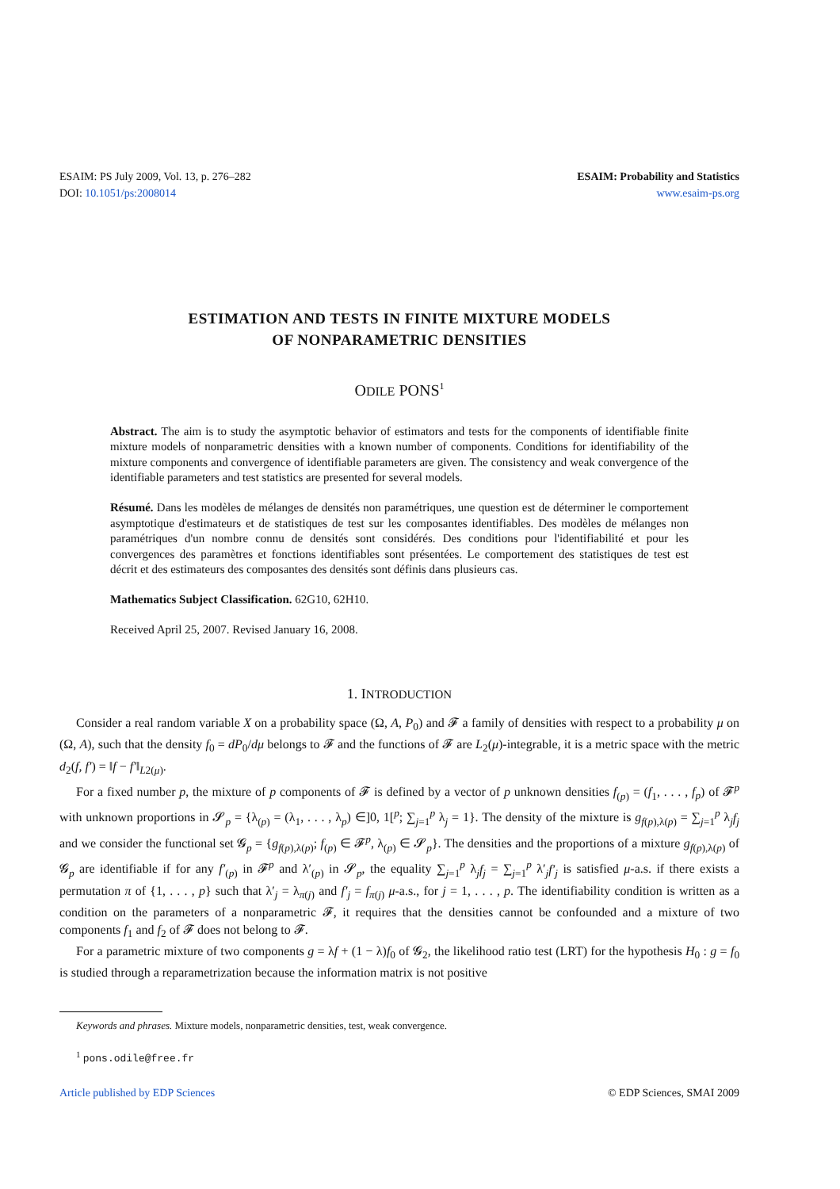ESAIM: PS July 2009, Vol. 13, p. 276–282
DOI: 10.1051/ps:2008014
ESAIM: Probability and Statistics
www.esaim-ps.org
ESTIMATION AND TESTS IN FINITE MIXTURE MODELS
OF NONPARAMETRIC DENSITIES
ODILE PONS<sup>1</sup>
Abstract. The aim is to study the asymptotic behavior of estimators and tests for the components of identifiable finite mixture models of nonparametric densities with a known number of components. Conditions for identifiability of the mixture components and convergence of identifiable parameters are given. The consistency and weak convergence of the identifiable parameters and test statistics are presented for several models.
Résumé. Dans les modèles de mélanges de densités non paramétriques, une question est de déterminer le comportement asymptotique d'estimateurs et de statistiques de test sur les composantes identifiables. Des modèles de mélanges non paramétriques d'un nombre connu de densités sont considérés. Des conditions pour l'identifiabilité et pour les convergences des paramètres et fonctions identifiables sont présentées. Le comportement des statistiques de test est décrit et des estimateurs des composantes des densités sont définis dans plusieurs cas.
Mathematics Subject Classification. 62G10, 62H10.
Received April 25, 2007. Revised January 16, 2008.
1. INTRODUCTION
Consider a real random variable X on a probability space (Ω, A, P<sub>0</sub>) and 𝓕 a family of densities with respect to a probability μ on (Ω, A), such that the density f<sub>0</sub> = dP<sub>0</sub>/dμ belongs to 𝓕 and the functions of 𝓕 are L<sub>2</sub>(μ)-integrable, it is a metric space with the metric d<sub>2</sub>(f, f′) = ‖f − f′‖<sub>L2(μ)</sub>.
For a fixed number p, the mixture of p components of 𝓕 is defined by a vector of p unknown densities f<sub>(p)</sub> = (f<sub>1</sub>, . . . , f<sub>p</sub>) of 𝓕<sup>p</sup> with unknown proportions in 𝓢<sub>p</sub> = {λ<sub>(p)</sub> = (λ<sub>1</sub>, . . . , λ<sub>p</sub>) ∈]0, 1[<sup>p</sup>; ∑<sub>j=1</sub><sup>p</sup> λ<sub>j</sub> = 1}. The density of the mixture is g<sub>f(p),λ(p)</sub> = ∑<sub>j=1</sub><sup>p</sup> λ<sub>j</sub>f<sub>j</sub> and we consider the functional set 𝓖<sub>p</sub> = {g<sub>f(p),λ(p)</sub>; f<sub>(p)</sub> ∈ 𝓕<sup>p</sup>, λ<sub>(p)</sub> ∈ 𝓢<sub>p</sub>}. The densities and the proportions of a mixture g<sub>f(p),λ(p)</sub> of 𝓖<sub>p</sub> are identifiable if for any f′<sub>(p)</sub> in 𝓕<sup>p</sup> and λ′<sub>(p)</sub> in 𝓢<sub>p</sub>, the equality ∑<sub>j=1</sub><sup>p</sup> λ<sub>j</sub>f<sub>j</sub> = ∑<sub>j=1</sub><sup>p</sup> λ′<sub>j</sub>f′<sub>j</sub> is satisfied μ-a.s. if there exists a permutation π of {1, . . . , p} such that λ′<sub>j</sub> = λ<sub>π(j)</sub> and f′<sub>j</sub> = f<sub>π(j)</sub> μ-a.s., for j = 1, . . . , p. The identifiability condition is written as a condition on the parameters of a nonparametric 𝓕, it requires that the densities cannot be confounded and a mixture of two components f<sub>1</sub> and f<sub>2</sub> of 𝓕 does not belong to 𝓕.
For a parametric mixture of two components g = λf + (1 − λ)f<sub>0</sub> of 𝓖<sub>2</sub>, the likelihood ratio test (LRT) for the hypothesis H<sub>0</sub> : g = f<sub>0</sub> is studied through a reparametrization because the information matrix is not positive
Keywords and phrases. Mixture models, nonparametric densities, test, weak convergence.
<sup>1</sup> pons.odile@free.fr
Article published by EDP Sciences © EDP Sciences, SMAI 2009